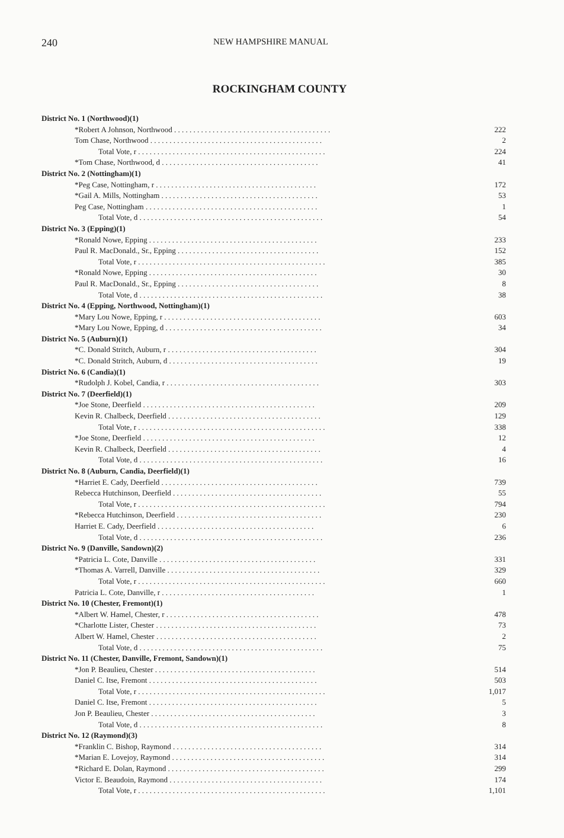240 NEW HAMPSHIRE MANUAL
ROCKINGHAM COUNTY
| District No. 1 (Northwood)(1) | |
| *Robert A Johnson, Northwood . . . . . . . . . . . . . . . . . . . . . . . . . . . . . . . . . . . . . . . . . | 222 |
| Tom Chase, Northwood . . . . . . . . . . . . . . . . . . . . . . . . . . . . . . . . . . . . . . . . . . . . . | 2 |
| Total Vote, r . . . . . . . . . . . . . . . . . . . . . . . . . . . . . . . . . . . . . . . . . . . . . . . . . | 224 |
| *Tom Chase, Northwood, d . . . . . . . . . . . . . . . . . . . . . . . . . . . . . . . . . . . . . . . . . | 41 |
| District No. 2 (Nottingham)(1) | |
| *Peg Case, Nottingham, r . . . . . . . . . . . . . . . . . . . . . . . . . . . . . . . . . . . . . . . . . . | 172 |
| *Gail A. Mills, Nottingham . . . . . . . . . . . . . . . . . . . . . . . . . . . . . . . . . . . . . . . . . | 53 |
| Peg Case, Nottingham . . . . . . . . . . . . . . . . . . . . . . . . . . . . . . . . . . . . . . . . . . . . . | 1 |
| Total Vote, d . . . . . . . . . . . . . . . . . . . . . . . . . . . . . . . . . . . . . . . . . . . . . . . . | 54 |
| District No. 3 (Epping)(1) | |
| *Ronald Nowe, Epping . . . . . . . . . . . . . . . . . . . . . . . . . . . . . . . . . . . . . . . . . . . . | 233 |
| Paul R. MacDonald., Sr., Epping . . . . . . . . . . . . . . . . . . . . . . . . . . . . . . . . . . . . . | 152 |
| Total Vote, r . . . . . . . . . . . . . . . . . . . . . . . . . . . . . . . . . . . . . . . . . . . . . . . . . | 385 |
| *Ronald Nowe, Epping . . . . . . . . . . . . . . . . . . . . . . . . . . . . . . . . . . . . . . . . . . . . | 30 |
| Paul R. MacDonald., Sr., Epping . . . . . . . . . . . . . . . . . . . . . . . . . . . . . . . . . . . . . | 8 |
| Total Vote, d . . . . . . . . . . . . . . . . . . . . . . . . . . . . . . . . . . . . . . . . . . . . . . . . | 38 |
| District No. 4 (Epping, Northwood, Nottingham)(1) | |
| *Mary Lou Nowe, Epping, r . . . . . . . . . . . . . . . . . . . . . . . . . . . . . . . . . . . . . . . . . | 603 |
| *Mary Lou Nowe, Epping, d . . . . . . . . . . . . . . . . . . . . . . . . . . . . . . . . . . . . . . . . . | 34 |
| District No. 5 (Auburn)(1) | |
| *C. Donald Stritch, Auburn, r . . . . . . . . . . . . . . . . . . . . . . . . . . . . . . . . . . . . . . . | 304 |
| *C. Donald Stritch, Auburn, d . . . . . . . . . . . . . . . . . . . . . . . . . . . . . . . . . . . . . . . | 19 |
| District No. 6 (Candia)(1) | |
| *Rudolph J. Kobel, Candia, r . . . . . . . . . . . . . . . . . . . . . . . . . . . . . . . . . . . . . . . . | 303 |
| District No. 7 (Deerfield)(1) | |
| *Joe Stone, Deerfield . . . . . . . . . . . . . . . . . . . . . . . . . . . . . . . . . . . . . . . . . . . . . | 209 |
| Kevin R. Chalbeck, Deerfield . . . . . . . . . . . . . . . . . . . . . . . . . . . . . . . . . . . . . . . . | 129 |
| Total Vote, r . . . . . . . . . . . . . . . . . . . . . . . . . . . . . . . . . . . . . . . . . . . . . . . . . | 338 |
| *Joe Stone, Deerfield . . . . . . . . . . . . . . . . . . . . . . . . . . . . . . . . . . . . . . . . . . . . . | 12 |
| Kevin R. Chalbeck, Deerfield . . . . . . . . . . . . . . . . . . . . . . . . . . . . . . . . . . . . . . . . | 4 |
| Total Vote, d . . . . . . . . . . . . . . . . . . . . . . . . . . . . . . . . . . . . . . . . . . . . . . . . | 16 |
| District No. 8 (Auburn, Candia, Deerfield)(1) | |
| *Harriet E. Cady, Deerfield . . . . . . . . . . . . . . . . . . . . . . . . . . . . . . . . . . . . . . . . . | 739 |
| Rebecca Hutchinson, Deerfield . . . . . . . . . . . . . . . . . . . . . . . . . . . . . . . . . . . . . . . | 55 |
| Total Vote, r . . . . . . . . . . . . . . . . . . . . . . . . . . . . . . . . . . . . . . . . . . . . . . . . . | 794 |
| *Rebecca Hutchinson, Deerfield . . . . . . . . . . . . . . . . . . . . . . . . . . . . . . . . . . . . . . | 230 |
| Harriet E. Cady, Deerfield . . . . . . . . . . . . . . . . . . . . . . . . . . . . . . . . . . . . . . . . . | 6 |
| Total Vote, d . . . . . . . . . . . . . . . . . . . . . . . . . . . . . . . . . . . . . . . . . . . . . . . . | 236 |
| District No. 9 (Danville, Sandown)(2) | |
| *Patricia L. Cote, Danville . . . . . . . . . . . . . . . . . . . . . . . . . . . . . . . . . . . . . . . . . | 331 |
| *Thomas A. Varrell, Danville . . . . . . . . . . . . . . . . . . . . . . . . . . . . . . . . . . . . . . . . | 329 |
| Total Vote, r . . . . . . . . . . . . . . . . . . . . . . . . . . . . . . . . . . . . . . . . . . . . . . . . . | 660 |
| Patricia L. Cote, Danville, r . . . . . . . . . . . . . . . . . . . . . . . . . . . . . . . . . . . . . . . . | 1 |
| District No. 10 (Chester, Fremont)(1) | |
| *Albert W. Hamel, Chester, r . . . . . . . . . . . . . . . . . . . . . . . . . . . . . . . . . . . . . . . . | 478 |
| *Charlotte Lister, Chester . . . . . . . . . . . . . . . . . . . . . . . . . . . . . . . . . . . . . . . . . . | 73 |
| Albert W. Hamel, Chester . . . . . . . . . . . . . . . . . . . . . . . . . . . . . . . . . . . . . . . . . . | 2 |
| Total Vote, d . . . . . . . . . . . . . . . . . . . . . . . . . . . . . . . . . . . . . . . . . . . . . . . . | 75 |
| District No. 11 (Chester, Danville, Fremont, Sandown)(1) | |
| *Jon P. Beaulieu, Chester . . . . . . . . . . . . . . . . . . . . . . . . . . . . . . . . . . . . . . . . . . | 514 |
| Daniel C. Itse, Fremont . . . . . . . . . . . . . . . . . . . . . . . . . . . . . . . . . . . . . . . . . . . . | 503 |
| Total Vote, r . . . . . . . . . . . . . . . . . . . . . . . . . . . . . . . . . . . . . . . . . . . . . . . . . | 1,017 |
| Daniel C. Itse, Fremont . . . . . . . . . . . . . . . . . . . . . . . . . . . . . . . . . . . . . . . . . . . . | 5 |
| Jon P. Beaulieu, Chester . . . . . . . . . . . . . . . . . . . . . . . . . . . . . . . . . . . . . . . . . . . | 3 |
| Total Vote, d . . . . . . . . . . . . . . . . . . . . . . . . . . . . . . . . . . . . . . . . . . . . . . . . | 8 |
| District No. 12 (Raymond)(3) | |
| *Franklin C. Bishop, Raymond . . . . . . . . . . . . . . . . . . . . . . . . . . . . . . . . . . . . . . . | 314 |
| *Marian E. Lovejoy, Raymond . . . . . . . . . . . . . . . . . . . . . . . . . . . . . . . . . . . . . . . . | 314 |
| *Richard E. Dolan, Raymond . . . . . . . . . . . . . . . . . . . . . . . . . . . . . . . . . . . . . . . . . | 299 |
| Victor E. Beaudoin, Raymond . . . . . . . . . . . . . . . . . . . . . . . . . . . . . . . . . . . . . . . . | 174 |
| Total Vote, r . . . . . . . . . . . . . . . . . . . . . . . . . . . . . . . . . . . . . . . . . . . . . . . . . | 1,101 |